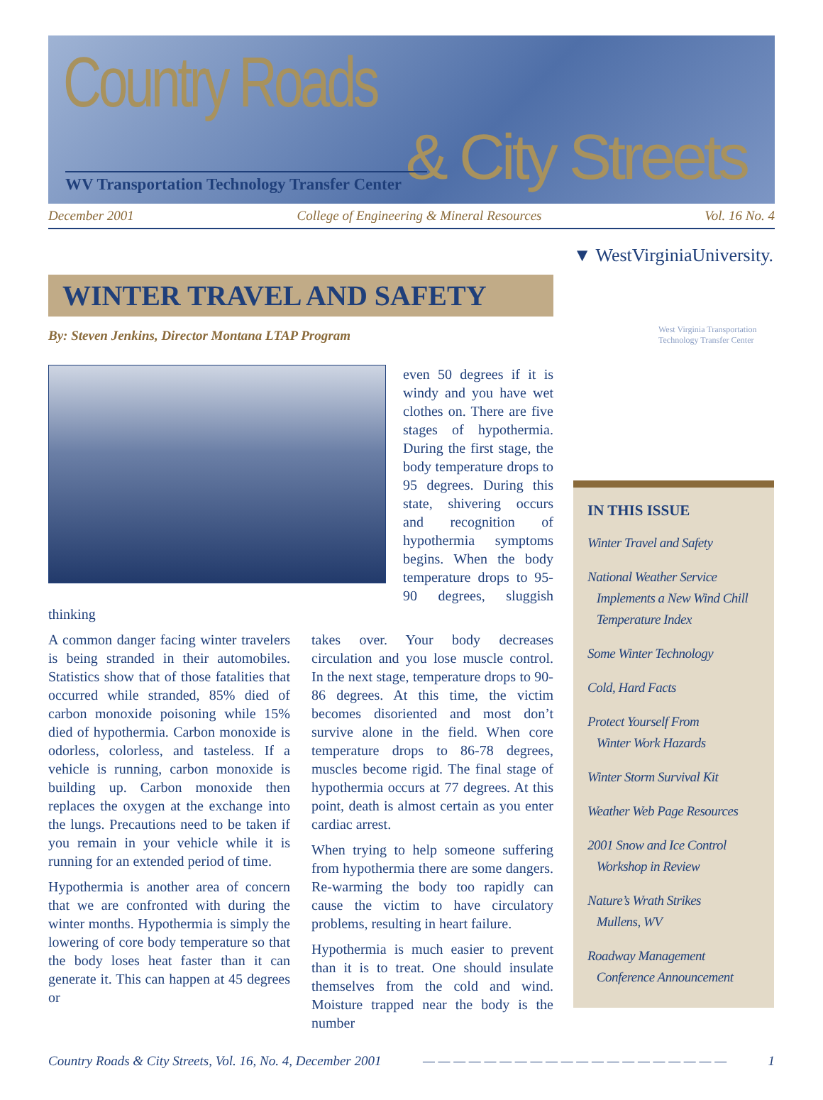Country Roads
& City Streets
WV Transportation Technology Transfer Center
December 2001 College of Engineering & Mineral Resources Vol. 16 No. 4
▼ WestVirginiaUniversity.
WINTER TRAVEL AND SAFETY
By: Steven Jenkins, Director Montana LTAP Program
even 50 degrees if it is windy and you have wet clothes on. There are five stages of hypothermia. During the first stage, the body temperature drops to 95 degrees. During this state, shivering occurs and recognition of hypothermia symptoms begins. When the body temperature drops to 95-90 degrees, sluggish thinking
A common danger facing winter travelers is being stranded in their automobiles. Statistics show that of those fatalities that occurred while stranded, 85% died of carbon monoxide poisoning while 15% died of hypothermia. Carbon monoxide is odorless, colorless, and tasteless. If a vehicle is running, carbon monoxide is building up. Carbon monoxide then replaces the oxygen at the exchange into the lungs. Precautions need to be taken if you remain in your vehicle while it is running for an extended period of time.
Hypothermia is another area of concern that we are confronted with during the winter months. Hypothermia is simply the lowering of core body temperature so that the body loses heat faster than it can generate it. This can happen at 45 degrees or
takes over. Your body decreases circulation and you lose muscle control. In the next stage, temperature drops to 90-86 degrees. At this time, the victim becomes disoriented and most don’t survive alone in the field. When core temperature drops to 86-78 degrees, muscles become rigid. The final stage of hypothermia occurs at 77 degrees. At this point, death is almost certain as you enter cardiac arrest.
When trying to help someone suffering from hypothermia there are some dangers. Re-warming the body too rapidly can cause the victim to have circulatory problems, resulting in heart failure.
Hypothermia is much easier to prevent than it is to treat. One should insulate themselves from the cold and wind. Moisture trapped near the body is the number
West Virginia Transportation Technology Transfer Center
IN THIS ISSUE
Winter Travel and Safety
National Weather Service
Implements a New Wind Chill
Temperature Index
Some Winter Technology
Cold, Hard Facts
Protect Yourself From
Winter Work Hazards
Winter Storm Survival Kit
Weather Web Page Resources
2001 Snow and Ice Control
Workshop in Review
Nature’s Wrath Strikes
Mullens, WV
Roadway Management
Conference Announcement
Country Roads & City Streets, Vol. 16, No. 4, December 2001 — — — — — — — — — — — — — — — — — — — — 1